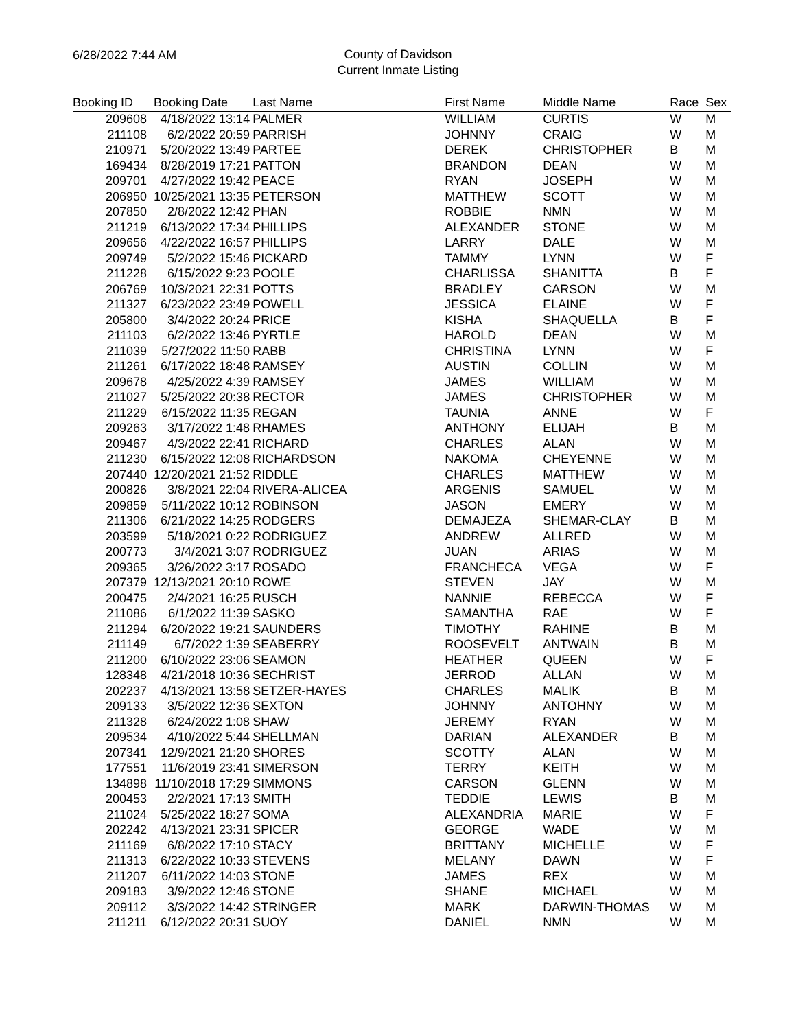6/28/2022 7:44 AM
County of Davidson
Current Inmate Listing
| Booking ID | Booking Date | Last Name | First Name | Middle Name | Race | Sex |
| --- | --- | --- | --- | --- | --- | --- |
| 209608 | 4/18/2022 13:14 | PALMER | WILLIAM | CURTIS | W | M |
| 211108 | 6/2/2022 20:59 | PARRISH | JOHNNY | CRAIG | W | M |
| 210971 | 5/20/2022 13:49 | PARTEE | DEREK | CHRISTOPHER | B | M |
| 169434 | 8/28/2019 17:21 | PATTON | BRANDON | DEAN | W | M |
| 209701 | 4/27/2022 19:42 | PEACE | RYAN | JOSEPH | W | M |
| 206950 | 10/25/2021 13:35 | PETERSON | MATTHEW | SCOTT | W | M |
| 207850 | 2/8/2022 12:42 | PHAN | ROBBIE | NMN | W | M |
| 211219 | 6/13/2022 17:34 | PHILLIPS | ALEXANDER | STONE | W | M |
| 209656 | 4/22/2022 16:57 | PHILLIPS | LARRY | DALE | W | M |
| 209749 | 5/2/2022 15:46 | PICKARD | TAMMY | LYNN | W | F |
| 211228 | 6/15/2022 9:23 | POOLE | CHARLISSA | SHANITTA | B | F |
| 206769 | 10/3/2021 22:31 | POTTS | BRADLEY | CARSON | W | M |
| 211327 | 6/23/2022 23:49 | POWELL | JESSICA | ELAINE | W | F |
| 205800 | 3/4/2022 20:24 | PRICE | KISHA | SHAQUELLA | B | F |
| 211103 | 6/2/2022 13:46 | PYRTLE | HAROLD | DEAN | W | M |
| 211039 | 5/27/2022 11:50 | RABB | CHRISTINA | LYNN | W | F |
| 211261 | 6/17/2022 18:48 | RAMSEY | AUSTIN | COLLIN | W | M |
| 209678 | 4/25/2022 4:39 | RAMSEY | JAMES | WILLIAM | W | M |
| 211027 | 5/25/2022 20:38 | RECTOR | JAMES | CHRISTOPHER | W | M |
| 211229 | 6/15/2022 11:35 | REGAN | TAUNIA | ANNE | W | F |
| 209263 | 3/17/2022 1:48 | RHAMES | ANTHONY | ELIJAH | B | M |
| 209467 | 4/3/2022 22:41 | RICHARD | CHARLES | ALAN | W | M |
| 211230 | 6/15/2022 12:08 | RICHARDSON | NAKOMA | CHEYENNE | W | M |
| 207440 | 12/20/2021 21:52 | RIDDLE | CHARLES | MATTHEW | W | M |
| 200826 | 3/8/2021 22:04 | RIVERA-ALICEA | ARGENIS | SAMUEL | W | M |
| 209859 | 5/11/2022 10:12 | ROBINSON | JASON | EMERY | W | M |
| 211306 | 6/21/2022 14:25 | RODGERS | DEMAJEZA | SHEMAR-CLAY | B | M |
| 203599 | 5/18/2021 0:22 | RODRIGUEZ | ANDREW | ALLRED | W | M |
| 200773 | 3/4/2021 3:07 | RODRIGUEZ | JUAN | ARIAS | W | M |
| 209365 | 3/26/2022 3:17 | ROSADO | FRANCHECA | VEGA | W | F |
| 207379 | 12/13/2021 20:10 | ROWE | STEVEN | JAY | W | M |
| 200475 | 2/4/2021 16:25 | RUSCH | NANNIE | REBECCA | W | F |
| 211086 | 6/1/2022 11:39 | SASKO | SAMANTHA | RAE | W | F |
| 211294 | 6/20/2022 19:21 | SAUNDERS | TIMOTHY | RAHINE | B | M |
| 211149 | 6/7/2022 1:39 | SEABERRY | ROOSEVELT | ANTWAIN | B | M |
| 211200 | 6/10/2022 23:06 | SEAMON | HEATHER | QUEEN | W | F |
| 128348 | 4/21/2018 10:36 | SECHRIST | JERROD | ALLAN | W | M |
| 202237 | 4/13/2021 13:58 | SETZER-HAYES | CHARLES | MALIK | B | M |
| 209133 | 3/5/2022 12:36 | SEXTON | JOHNNY | ANTOHNY | W | M |
| 211328 | 6/24/2022 1:08 | SHAW | JEREMY | RYAN | W | M |
| 209534 | 4/10/2022 5:44 | SHELLMAN | DARIAN | ALEXANDER | B | M |
| 207341 | 12/9/2021 21:20 | SHORES | SCOTTY | ALAN | W | M |
| 177551 | 11/6/2019 23:41 | SIMERSON | TERRY | KEITH | W | M |
| 134898 | 11/10/2018 17:29 | SIMMONS | CARSON | GLENN | W | M |
| 200453 | 2/2/2021 17:13 | SMITH | TEDDIE | LEWIS | B | M |
| 211024 | 5/25/2022 18:27 | SOMA | ALEXANDRIA | MARIE | W | F |
| 202242 | 4/13/2021 23:31 | SPICER | GEORGE | WADE | W | M |
| 211169 | 6/8/2022 17:10 | STACY | BRITTANY | MICHELLE | W | F |
| 211313 | 6/22/2022 10:33 | STEVENS | MELANY | DAWN | W | F |
| 211207 | 6/11/2022 14:03 | STONE | JAMES | REX | W | M |
| 209183 | 3/9/2022 12:46 | STONE | SHANE | MICHAEL | W | M |
| 209112 | 3/3/2022 14:42 | STRINGER | MARK | DARWIN-THOMAS | W | M |
| 211211 | 6/12/2022 20:31 | SUOY | DANIEL | NMN | W | M |